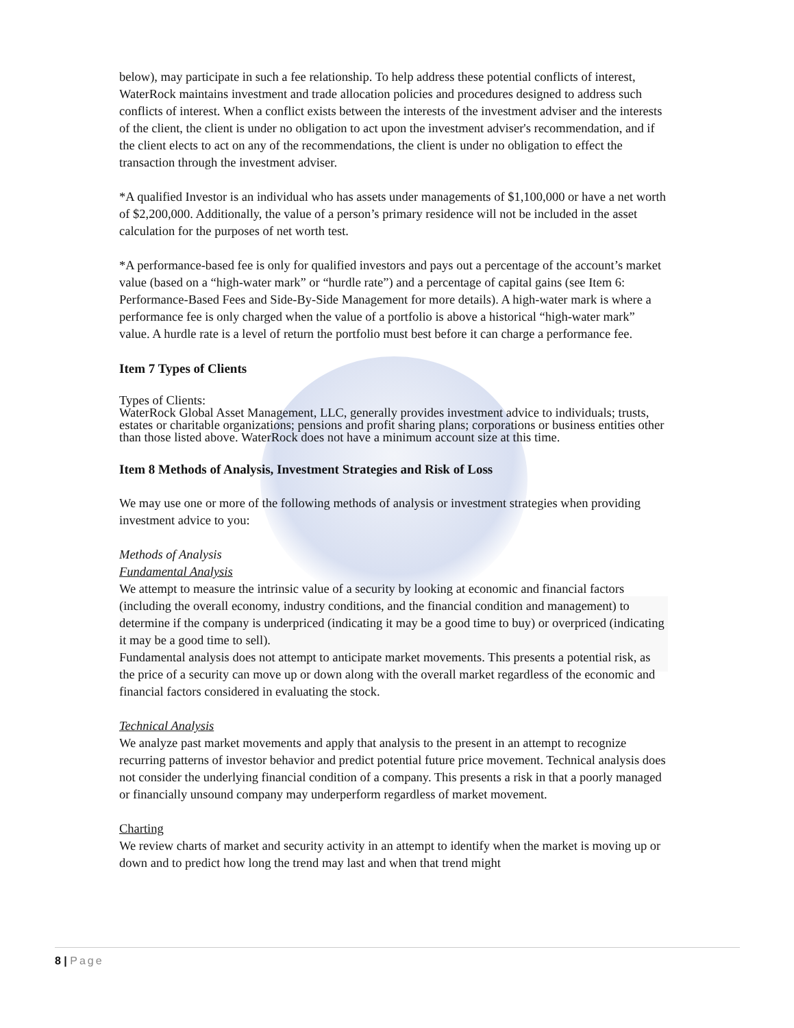below), may participate in such a fee relationship. To help address these potential conflicts of interest, WaterRock maintains investment and trade allocation policies and procedures designed to address such conflicts of interest. When a conflict exists between the interests of the investment adviser and the interests of the client, the client is under no obligation to act upon the investment adviser's recommendation, and if the client elects to act on any of the recommendations, the client is under no obligation to effect the transaction through the investment adviser.
*A qualified Investor is an individual who has assets under managements of $1,100,000 or have a net worth of $2,200,000. Additionally, the value of a person’s primary residence will not be included in the asset calculation for the purposes of net worth test.
*A performance-based fee is only for qualified investors and pays out a percentage of the account’s market value (based on a “high-water mark” or “hurdle rate”) and a percentage of capital gains (see Item 6: Performance-Based Fees and Side-By-Side Management for more details). A high-water mark is where a performance fee is only charged when the value of a portfolio is above a historical “high-water mark” value. A hurdle rate is a level of return the portfolio must best before it can charge a performance fee.
Item 7 Types of Clients
Types of Clients:
WaterRock Global Asset Management, LLC, generally provides investment advice to individuals; trusts, estates or charitable organizations; pensions and profit sharing plans; corporations or business entities other than those listed above. WaterRock does not have a minimum account size at this time.
Item 8 Methods of Analysis, Investment Strategies and Risk of Loss
We may use one or more of the following methods of analysis or investment strategies when providing investment advice to you:
Methods of Analysis
Fundamental Analysis
We attempt to measure the intrinsic value of a security by looking at economic and financial factors (including the overall economy, industry conditions, and the financial condition and management) to determine if the company is underpriced (indicating it may be a good time to buy) or overpriced (indicating it may be a good time to sell).
Fundamental analysis does not attempt to anticipate market movements. This presents a potential risk, as the price of a security can move up or down along with the overall market regardless of the economic and financial factors considered in evaluating the stock.
Technical Analysis
We analyze past market movements and apply that analysis to the present in an attempt to recognize recurring patterns of investor behavior and predict potential future price movement. Technical analysis does not consider the underlying financial condition of a company. This presents a risk in that a poorly managed or financially unsound company may underperform regardless of market movement.
Charting
We review charts of market and security activity in an attempt to identify when the market is moving up or down and to predict how long the trend may last and when that trend might
8 | Page